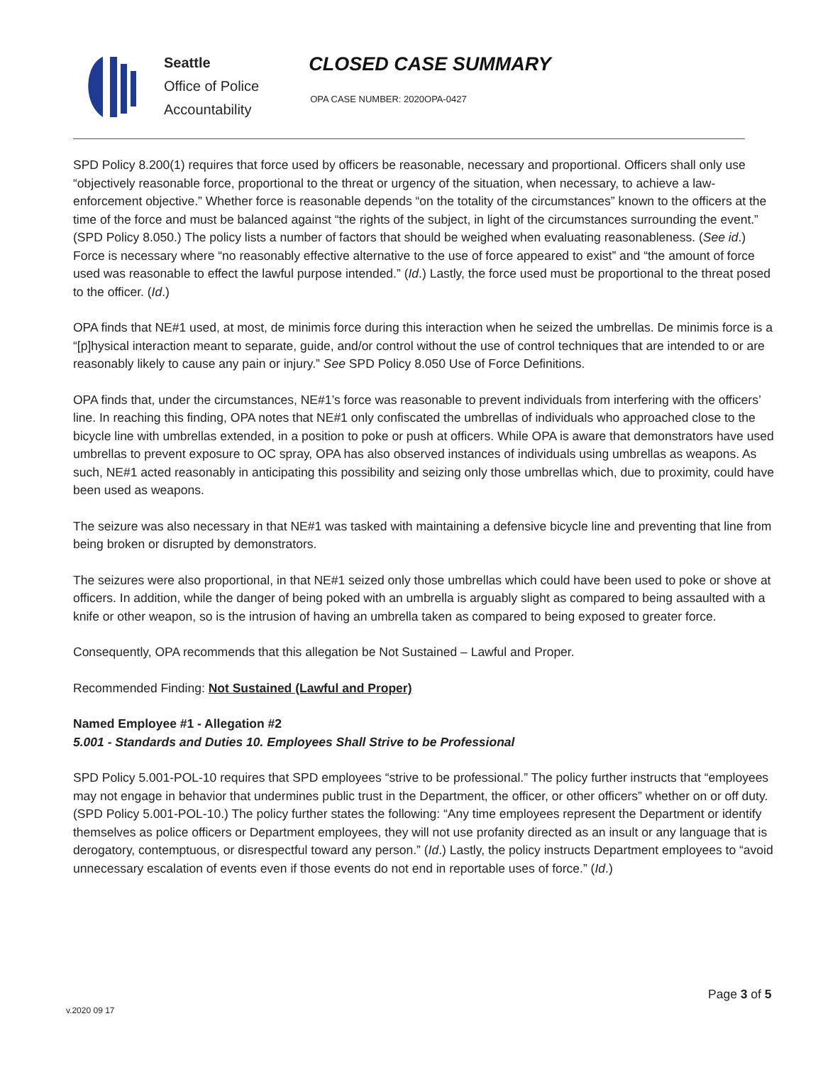Seattle
Office of Police
Accountability
CLOSED CASE SUMMARY
OPA CASE NUMBER: 2020OPA-0427
SPD Policy 8.200(1) requires that force used by officers be reasonable, necessary and proportional. Officers shall only use “objectively reasonable force, proportional to the threat or urgency of the situation, when necessary, to achieve a law-enforcement objective.” Whether force is reasonable depends “on the totality of the circumstances” known to the officers at the time of the force and must be balanced against “the rights of the subject, in light of the circumstances surrounding the event.” (SPD Policy 8.050.) The policy lists a number of factors that should be weighed when evaluating reasonableness. (See id.) Force is necessary where “no reasonably effective alternative to the use of force appeared to exist” and “the amount of force used was reasonable to effect the lawful purpose intended.” (Id.) Lastly, the force used must be proportional to the threat posed to the officer. (Id.)
OPA finds that NE#1 used, at most, de minimis force during this interaction when he seized the umbrellas. De minimis force is a “[p]hysical interaction meant to separate, guide, and/or control without the use of control techniques that are intended to or are reasonably likely to cause any pain or injury.” See SPD Policy 8.050 Use of Force Definitions.
OPA finds that, under the circumstances, NE#1’s force was reasonable to prevent individuals from interfering with the officers’ line. In reaching this finding, OPA notes that NE#1 only confiscated the umbrellas of individuals who approached close to the bicycle line with umbrellas extended, in a position to poke or push at officers. While OPA is aware that demonstrators have used umbrellas to prevent exposure to OC spray, OPA has also observed instances of individuals using umbrellas as weapons. As such, NE#1 acted reasonably in anticipating this possibility and seizing only those umbrellas which, due to proximity, could have been used as weapons.
The seizure was also necessary in that NE#1 was tasked with maintaining a defensive bicycle line and preventing that line from being broken or disrupted by demonstrators.
The seizures were also proportional, in that NE#1 seized only those umbrellas which could have been used to poke or shove at officers. In addition, while the danger of being poked with an umbrella is arguably slight as compared to being assaulted with a knife or other weapon, so is the intrusion of having an umbrella taken as compared to being exposed to greater force.
Consequently, OPA recommends that this allegation be Not Sustained – Lawful and Proper.
Recommended Finding: Not Sustained (Lawful and Proper)
Named Employee #1 - Allegation #2
5.001 - Standards and Duties 10. Employees Shall Strive to be Professional
SPD Policy 5.001-POL-10 requires that SPD employees “strive to be professional.” The policy further instructs that “employees may not engage in behavior that undermines public trust in the Department, the officer, or other officers” whether on or off duty. (SPD Policy 5.001-POL-10.) The policy further states the following: “Any time employees represent the Department or identify themselves as police officers or Department employees, they will not use profanity directed as an insult or any language that is derogatory, contemptuous, or disrespectful toward any person.” (Id.) Lastly, the policy instructs Department employees to “avoid unnecessary escalation of events even if those events do not end in reportable uses of force.” (Id.)
Page 3 of 5
v.2020 09 17